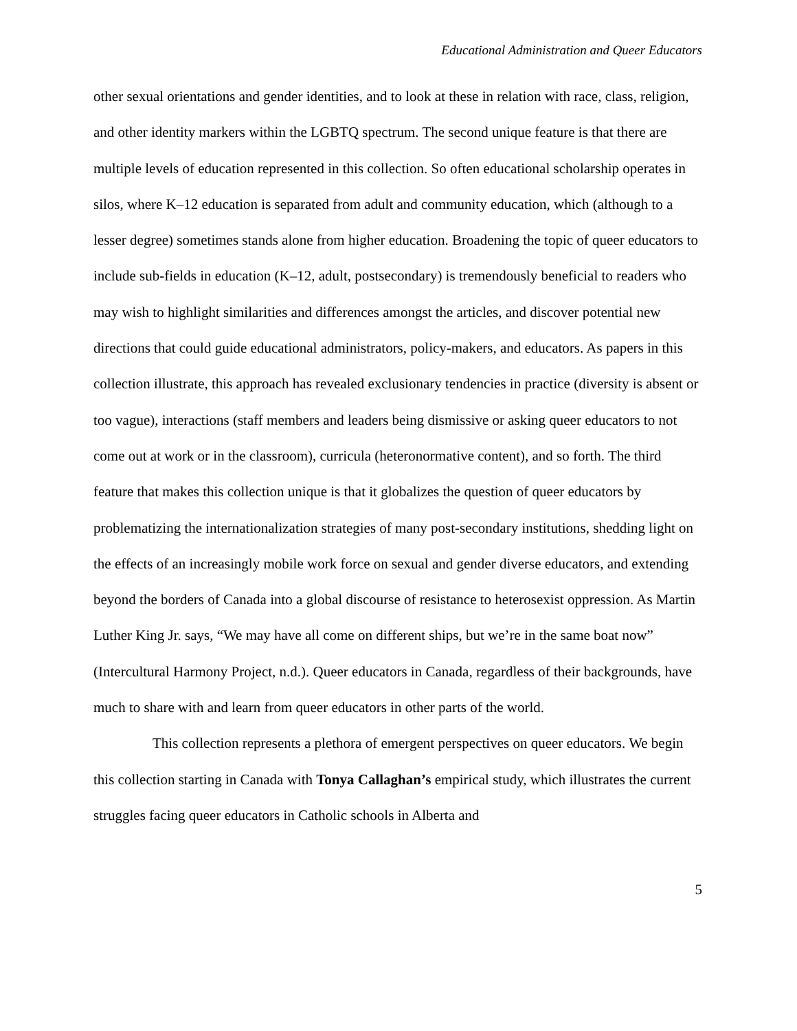Educational Administration and Queer Educators
other sexual orientations and gender identities, and to look at these in relation with race, class, religion, and other identity markers within the LGBTQ spectrum. The second unique feature is that there are multiple levels of education represented in this collection. So often educational scholarship operates in silos, where K–12 education is separated from adult and community education, which (although to a lesser degree) sometimes stands alone from higher education. Broadening the topic of queer educators to include sub-fields in education (K–12, adult, postsecondary) is tremendously beneficial to readers who may wish to highlight similarities and differences amongst the articles, and discover potential new directions that could guide educational administrators, policy-makers, and educators. As papers in this collection illustrate, this approach has revealed exclusionary tendencies in practice (diversity is absent or too vague), interactions (staff members and leaders being dismissive or asking queer educators to not come out at work or in the classroom), curricula (heteronormative content), and so forth. The third feature that makes this collection unique is that it globalizes the question of queer educators by problematizing the internationalization strategies of many post-secondary institutions, shedding light on the effects of an increasingly mobile work force on sexual and gender diverse educators, and extending beyond the borders of Canada into a global discourse of resistance to heterosexist oppression. As Martin Luther King Jr. says, “We may have all come on different ships, but we’re in the same boat now” (Intercultural Harmony Project, n.d.). Queer educators in Canada, regardless of their backgrounds, have much to share with and learn from queer educators in other parts of the world.
This collection represents a plethora of emergent perspectives on queer educators. We begin this collection starting in Canada with Tonya Callaghan’s empirical study, which illustrates the current struggles facing queer educators in Catholic schools in Alberta and
5